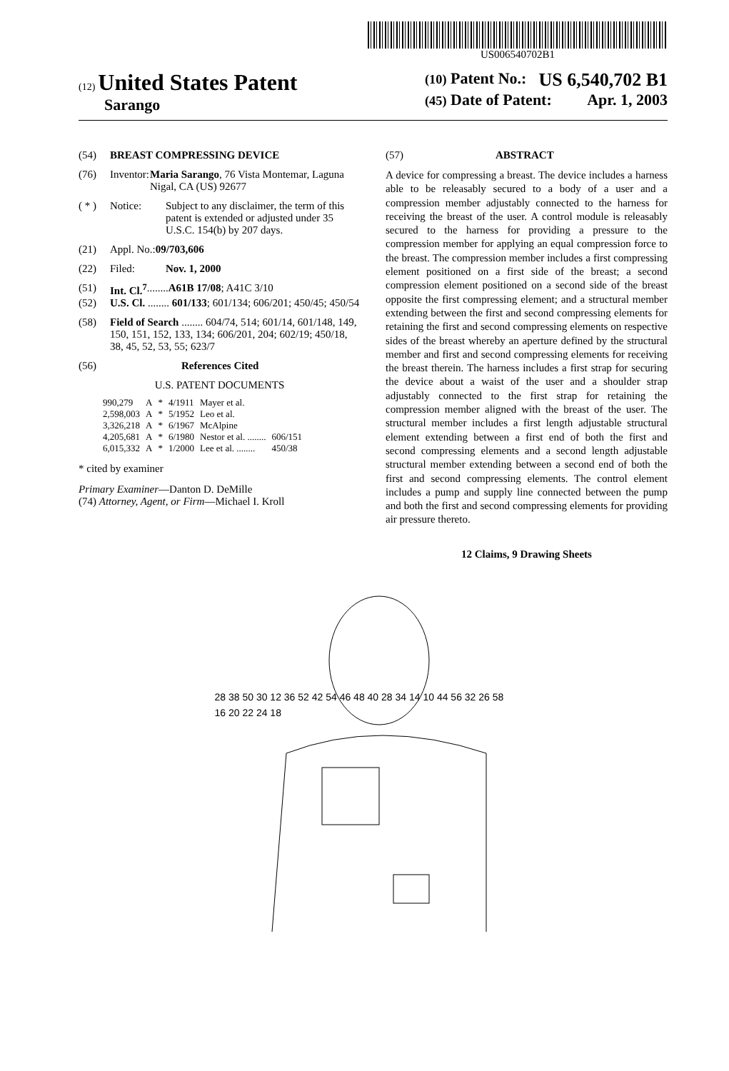US006540702B1
(12) United States Patent
Sarango
(10) Patent No.: US 6,540,702 B1
(45) Date of Patent: Apr. 1, 2003
(54) BREAST COMPRESSING DEVICE
(76) Inventor: Maria Sarango, 76 Vista Montemar, Laguna Nigal, CA (US) 92677
( * ) Notice: Subject to any disclaimer, the term of this patent is extended or adjusted under 35 U.S.C. 154(b) by 207 days.
(21) Appl. No.: 09/703,606
(22) Filed: Nov. 1, 2000
(51) Int. Cl.<sup>7</sup> ........ A61B 17/08; A41C 3/10
(52) U.S. Cl. ........ 601/133; 601/134; 606/201; 450/45; 450/54
(58) Field of Search ........ 604/74, 514; 601/14, 601/148, 149, 150, 151, 152, 133, 134; 606/201, 204; 602/19; 450/18, 38, 45, 52, 53, 55; 623/7
(56) References Cited
U.S. PATENT DOCUMENTS
| 990,279 | A | * | 4/1911 | Mayer et al. | |
| 2,598,003 | A | * | 5/1952 | Leo et al. | |
| 3,326,218 | A | * | 6/1967 | McAlpine | |
| 4,205,681 | A | * | 6/1980 | Nestor et al. ........ | 606/151 |
| 6,015,332 | A | * | 1/2000 | Lee et al. ........ | 450/38 |
* cited by examiner
Primary Examiner—Danton D. DeMille
(74) Attorney, Agent, or Firm—Michael I. Kroll
(57) ABSTRACT
A device for compressing a breast. The device includes a harness able to be releasably secured to a body of a user and a compression member adjustably connected to the harness for receiving the breast of the user. A control module is releasably secured to the harness for providing a pressure to the compression member for applying an equal compression force to the breast. The compression member includes a first compressing element positioned on a first side of the breast; a second compression element positioned on a second side of the breast opposite the first compressing element; and a structural member extending between the first and second compressing elements for retaining the first and second compressing elements on respective sides of the breast whereby an aperture defined by the structural member and first and second compressing elements for receiving the breast therein. The harness includes a first strap for securing the device about a waist of the user and a shoulder strap adjustably connected to the first strap for retaining the compression member aligned with the breast of the user. The structural member includes a first length adjustable structural element extending between a first end of both the first and second compressing elements and a second length adjustable structural member extending between a second end of both the first and second compressing elements. The control element includes a pump and supply line connected between the pump and both the first and second compressing elements for providing air pressure thereto.
12 Claims, 9 Drawing Sheets
28 38 50 30 12 36 52 42 54 46 48 40 28 34 14 10 44 56 32 26 58 16 20 22 24 18